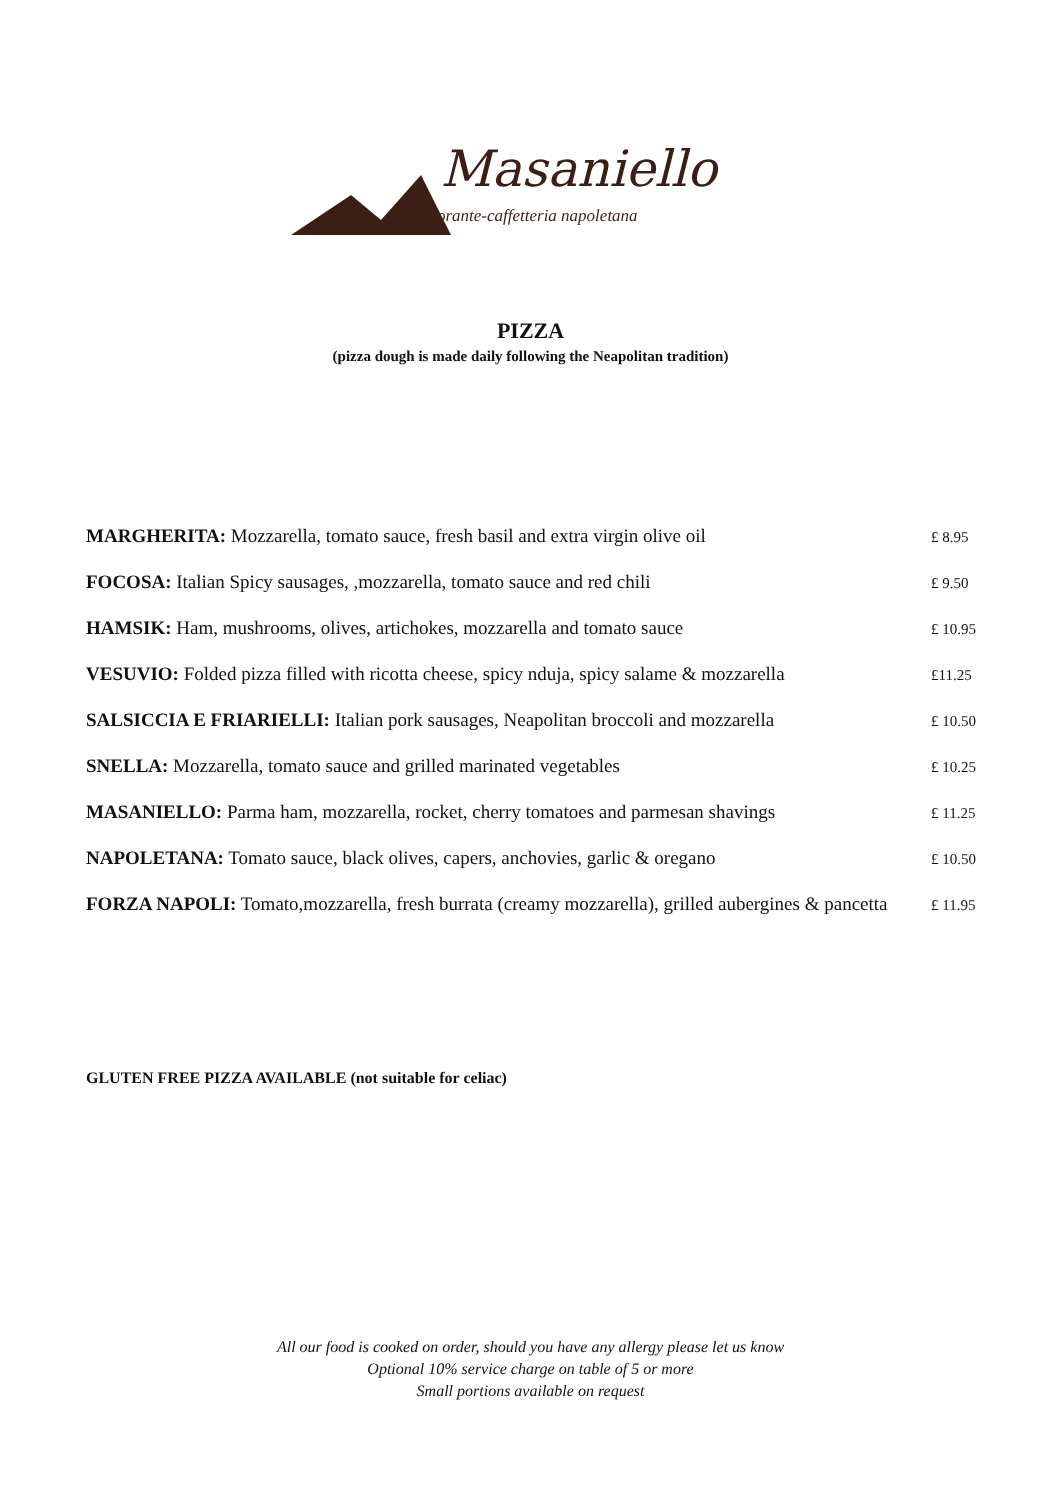Masaniello
Ristorante-caffetteria napoletana
PIZZA
(pizza dough is made daily following the Neapolitan tradition)
| MARGHERITA: Mozzarella, tomato sauce, fresh basil and extra virgin olive oil | £ 8.95 |
| FOCOSA: Italian Spicy sausages, ,mozzarella, tomato sauce and red chili | £ 9.50 |
| HAMSIK: Ham, mushrooms, olives, artichokes, mozzarella and tomato sauce | £ 10.95 |
| VESUVIO: Folded pizza filled with ricotta cheese, spicy nduja, spicy salame & mozzarella | £11.25 |
| SALSICCIA E FRIARIELLI: Italian pork sausages, Neapolitan broccoli and mozzarella | £ 10.50 |
| SNELLA: Mozzarella, tomato sauce and grilled marinated vegetables | £ 10.25 |
| MASANIELLO: Parma ham, mozzarella, rocket, cherry tomatoes and parmesan shavings | £ 11.25 |
| NAPOLETANA: Tomato sauce, black olives, capers, anchovies, garlic & oregano | £ 10.50 |
| FORZA NAPOLI: Tomato,mozzarella, fresh burrata (creamy mozzarella), grilled aubergines & pancetta | £ 11.95 |
GLUTEN FREE PIZZA AVAILABLE (not suitable for celiac)
All our food is cooked on order, should you have any allergy please let us know
Optional 10% service charge on table of 5 or more
Small portions available on request